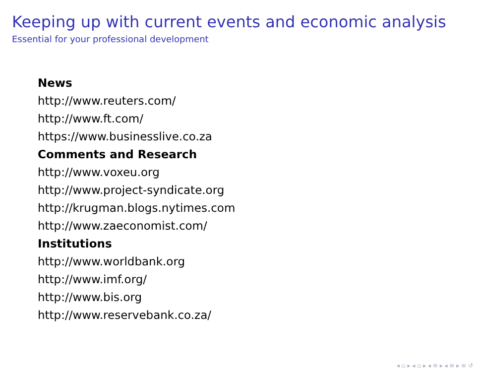Keeping up with current events and economic analysis
Essential for your professional development
News
http://www.reuters.com/
http://www.ft.com/
https://www.businesslive.co.za
Comments and Research
http://www.voxeu.org
http://www.project-syndicate.org
http://krugman.blogs.nytimes.com
http://www.zaeconomist.com/
Institutions
http://www.worldbank.org
http://www.imf.org/
http://www.bis.org
http://www.reservebank.co.za/
◂ ▫ ▸ ◂ ▫ ▸ ◂ ≡ ▸ ◂ ≡ ▸ ≡ ↺